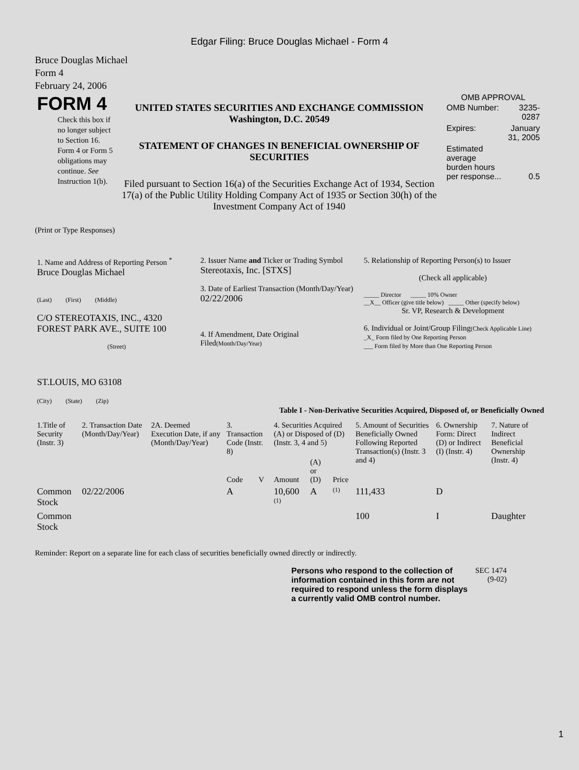Edgar Filing: Bruce Douglas Michael - Form 4
Bruce Douglas Michael
Form 4
February 24, 2006
| FORM 4 Check this box if no longer subject to Section 16. Form 4 or Form 5 obligations may continue. See Instruction 1(b). | UNITED STATES SECURITIES AND EXCHANGE COMMISSION Washington, D.C. 20549 STATEMENT OF CHANGES IN BENEFICIAL OWNERSHIP OF SECURITIES Filed pursuant to Section 16(a) of the Securities Exchange Act of 1934, Section 17(a) of the Public Utility Holding Company Act of 1935 or Section 30(h) of the Investment Company Act of 1940 | OMB APPROVAL / OMB Number: / 3235-0287 / / Expires: / January 31, 2005 / / Estimated average burden hours per response... / 0.5 / |
(Print or Type Responses)
| 1. Name and Address of Reporting Person <sup>*</sup> Bruce Douglas Michael (Last) (First) (Middle) C/O STEREOTAXIS, INC., 4320 FOREST PARK AVE., SUITE 100 (Street) ST.LOUIS, MO 63108 (City) (State) (Zip) | 2. Issuer Name and Ticker or Trading Symbol Stereotaxis, Inc. [STXS] 3. Date of Earliest Transaction (Month/Day/Year) 02/22/2006 4. If Amendment, Date Original Filed (Month/Day/Year) | 5. Relationship of Reporting Person(s) to Issuer (Check all applicable) _____ Director _____ 10% Owner __X__ Officer (give title below) _____ Other (specify below) Sr. VP, Research & Development 6. Individual or Joint/Group Filing (Check Applicable Line) _X_ Form filed by One Reporting Person ___ Form filed by More than One Reporting Person |
Table I - Non-Derivative Securities Acquired, Disposed of, or Beneficially Owned
| 1.Title of Security (Instr. 3) | 2. Transaction Date (Month/Day/Year) | 2A. Deemed Execution Date, if any (Month/Day/Year) | 3. Transaction Code (Instr. 8) | | 4. Securities Acquired (A) or Disposed of (D) (Instr. 3, 4 and 5) | | | 5. Amount of Securities Beneficially Owned Following Reported Transaction(s) (Instr. 3 and 4) | 6. Ownership Form: Direct (D) or Indirect (I) (Instr. 4) | 7. Nature of Indirect Beneficial Ownership (Instr. 4) |
| --- | --- | --- | --- | --- | --- | --- | --- | --- | --- | --- |
| | | | Code | V | Amount | (A) or (D) | Price | | | |
| Common Stock | 02/22/2006 | | A | | 10,600 <sup>(1)</sup> | A | <sup>(1)</sup> | 111,433 | D | |
| Common Stock | | | | | | | | 100 | I | Daughter |
Reminder: Report on a separate line for each class of securities beneficially owned directly or indirectly.
| Persons who respond to the collection of information contained in this form are not required to respond unless the form displays a currently valid OMB control number. | SEC 1474 (9-02) |
1